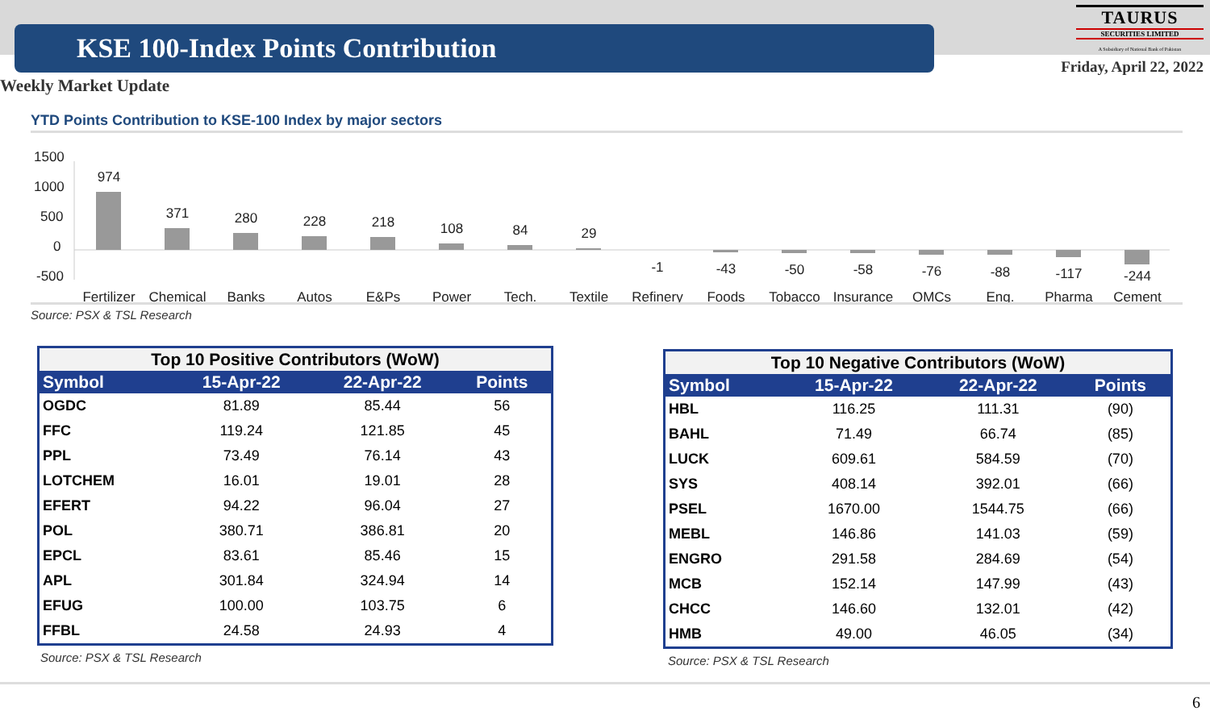KSE 100-Index Points Contribution
TAURUS
SECURITIES LIMITED
A Subsidiary of National Bank of Pakistan
Friday, April 22, 2022
Weekly Market Update
YTD Points Contribution to KSE-100 Index by major sectors
1500
1000
500
0
-500
974
371
280
228
218
108
84
29
-1
-43
-50
-58
-76
-88
-117
-244
Fertilizer
Chemical
Banks
Autos
E&Ps
Power
Tech.
Textile
Refinery
Foods
Tobacco
Insurance
OMCs
Eng.
Pharma
Cement
Source: PSX & TSL Research
| Top 10 Positive Contributors (WoW) | | | |
| --- | --- | --- | --- |
| Symbol | 15-Apr-22 | 22-Apr-22 | Points |
| OGDC | 81.89 | 85.44 | 56 |
| FFC | 119.24 | 121.85 | 45 |
| PPL | 73.49 | 76.14 | 43 |
| LOTCHEM | 16.01 | 19.01 | 28 |
| EFERT | 94.22 | 96.04 | 27 |
| POL | 380.71 | 386.81 | 20 |
| EPCL | 83.61 | 85.46 | 15 |
| APL | 301.84 | 324.94 | 14 |
| EFUG | 100.00 | 103.75 | 6 |
| FFBL | 24.58 | 24.93 | 4 |
Source: PSX & TSL Research
| Top 10 Negative Contributors (WoW) | | | |
| --- | --- | --- | --- |
| Symbol | 15-Apr-22 | 22-Apr-22 | Points |
| HBL | 116.25 | 111.31 | (90) |
| BAHL | 71.49 | 66.74 | (85) |
| LUCK | 609.61 | 584.59 | (70) |
| SYS | 408.14 | 392.01 | (66) |
| PSEL | 1670.00 | 1544.75 | (66) |
| MEBL | 146.86 | 141.03 | (59) |
| ENGRO | 291.58 | 284.69 | (54) |
| MCB | 152.14 | 147.99 | (43) |
| CHCC | 146.60 | 132.01 | (42) |
| HMB | 49.00 | 46.05 | (34) |
Source: PSX & TSL Research
6